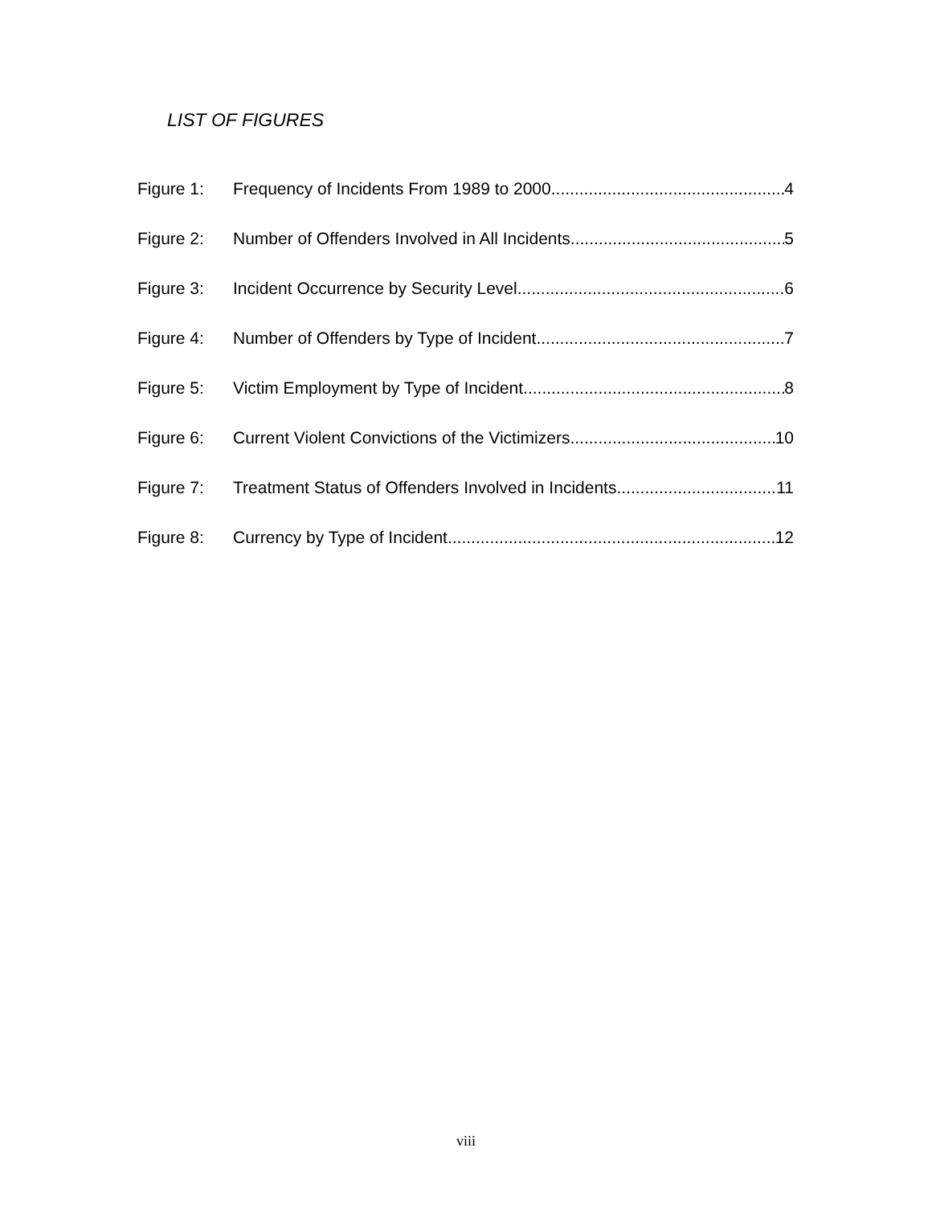LIST OF FIGURES
Figure 1: Frequency of Incidents From 1989 to 2000 4
Figure 2: Number of Offenders Involved in All Incidents 5
Figure 3: Incident Occurrence by Security Level 6
Figure 4: Number of Offenders by Type of Incident 7
Figure 5: Victim Employment by Type of Incident 8
Figure 6: Current Violent Convictions of the Victimizers 10
Figure 7: Treatment Status of Offenders Involved in Incidents 11
Figure 8: Currency by Type of Incident 12
viii